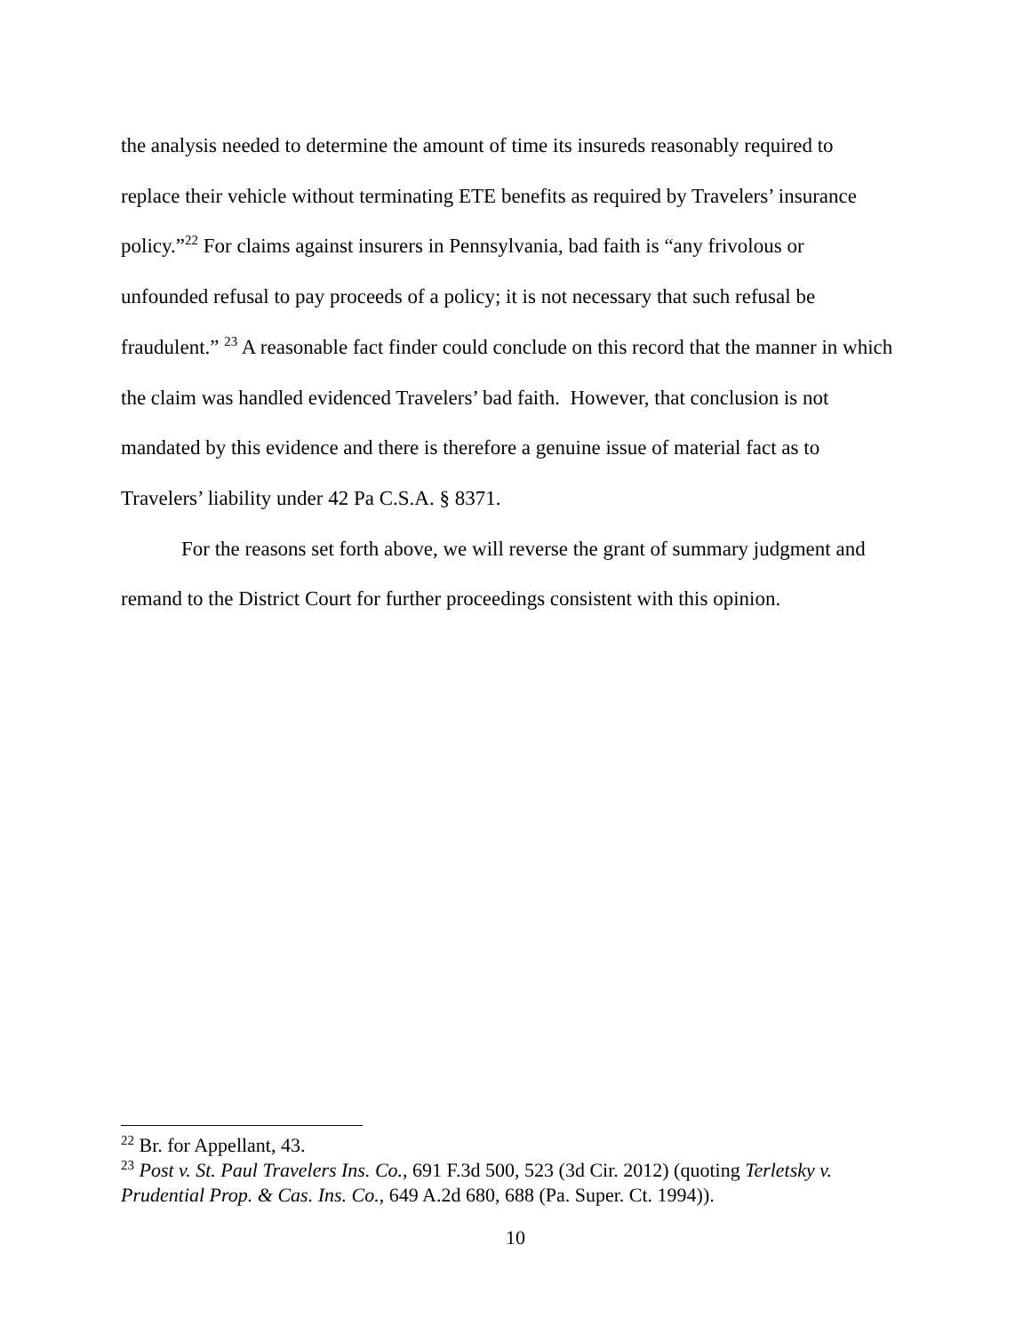the analysis needed to determine the amount of time its insureds reasonably required to replace their vehicle without terminating ETE benefits as required by Travelers’ insurance policy.”<sup>22</sup> For claims against insurers in Pennsylvania, bad faith is “any frivolous or unfounded refusal to pay proceeds of a policy; it is not necessary that such refusal be fraudulent.” <sup>23</sup> A reasonable fact finder could conclude on this record that the manner in which the claim was handled evidenced Travelers’ bad faith. However, that conclusion is not mandated by this evidence and there is therefore a genuine issue of material fact as to Travelers’ liability under 42 Pa C.S.A. § 8371.
For the reasons set forth above, we will reverse the grant of summary judgment and remand to the District Court for further proceedings consistent with this opinion.
<sup>22</sup> Br. for Appellant, 43.
<sup>23</sup> Post v. St. Paul Travelers Ins. Co., 691 F.3d 500, 523 (3d Cir. 2012) (quoting Terletsky v. Prudential Prop. & Cas. Ins. Co., 649 A.2d 680, 688 (Pa. Super. Ct. 1994)).
10